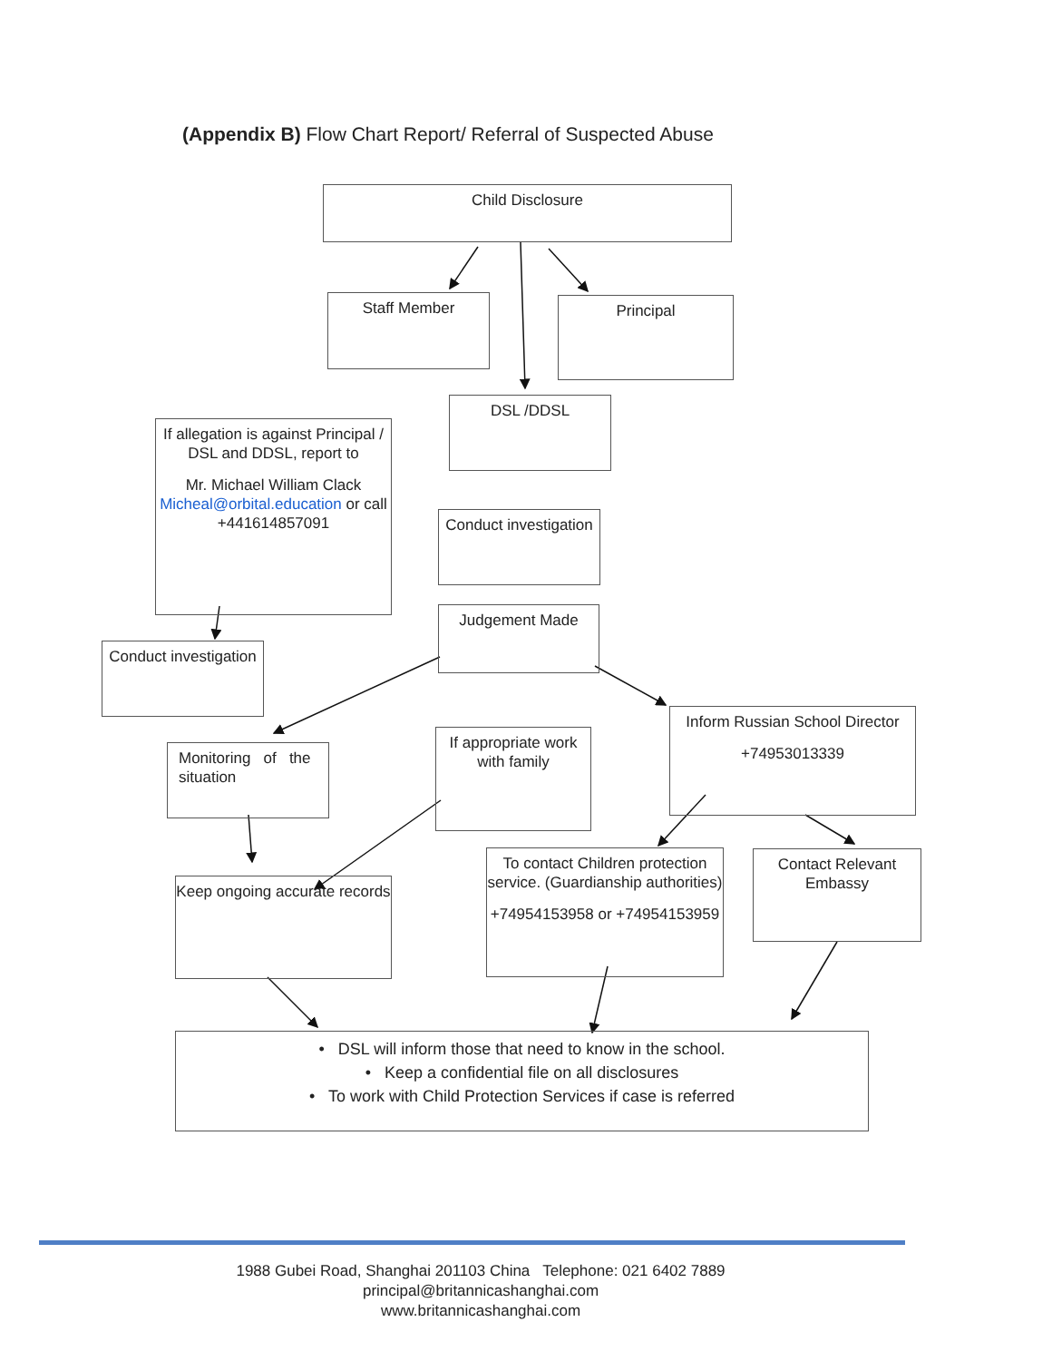(Appendix B) Flow Chart Report/ Referral of Suspected Abuse
Child Disclosure
Staff Member Principal
DSL /DDSL
If allegation is against Principal / DSL and DDSL, report to
Mr. Michael William Clack Micheal@orbital.education or call +441614857091
Conduct investigation
Judgement Made
Conduct investigation
Inform Russian School Director
+74953013339
Monitoring of the situation
If appropriate work with family
To contact Children protection service. (Guardianship authorities)
+74954153958 or +74954153959
Contact Relevant Embassy
Keep ongoing accurate records
• DSL will inform those that need to know in the school.
• Keep a confidential file on all disclosures
• To work with Child Protection Services if case is referred
1988 Gubei Road, Shanghai 201103 China Telephone: 021 6402 7889
principal@britannicashanghai.com
www.britannicashanghai.com